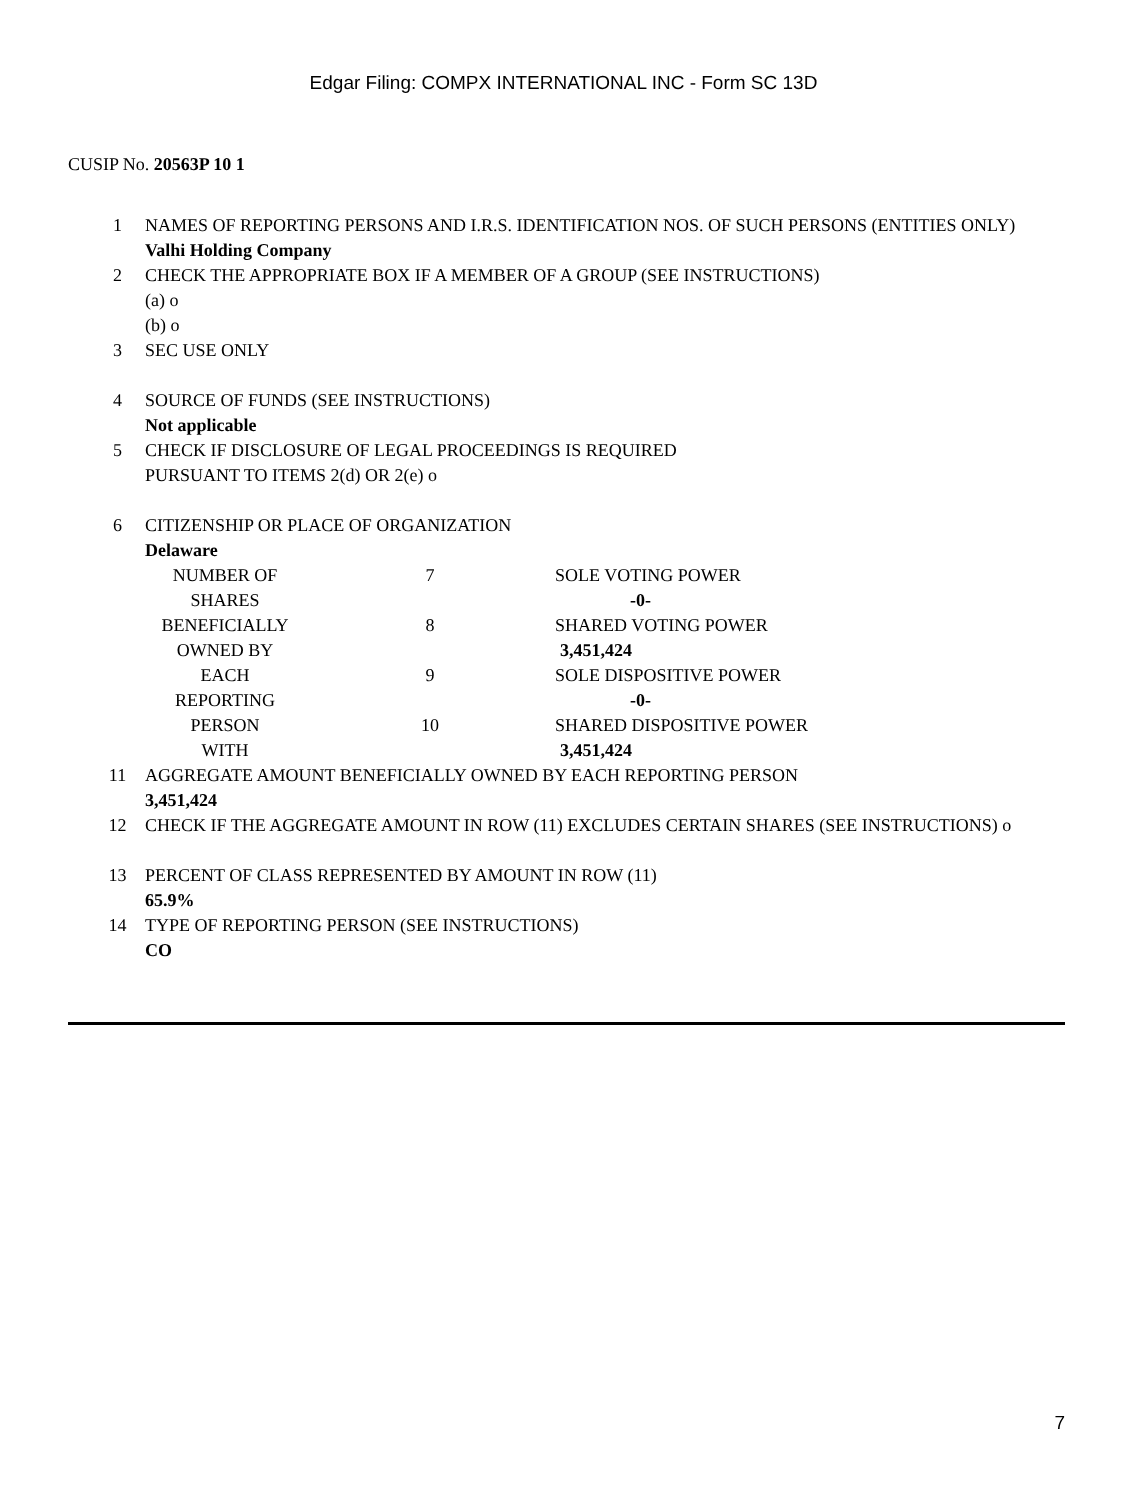Edgar Filing: COMPX INTERNATIONAL INC - Form SC 13D
CUSIP No. 20563P 10 1
| 1 | NAMES OF REPORTING PERSONS AND I.R.S. IDENTIFICATION NOS. OF SUCH PERSONS (ENTITIES ONLY) Valhi Holding Company | | |
| 2 | CHECK THE APPROPRIATE BOX IF A MEMBER OF A GROUP (SEE INSTRUCTIONS) (a) o (b) o | | |
| 3 | SEC USE ONLY | | |
| 4 | SOURCE OF FUNDS (SEE INSTRUCTIONS) Not applicable | | |
| 5 | CHECK IF DISCLOSURE OF LEGAL PROCEEDINGS IS REQUIRED PURSUANT TO ITEMS 2(d) OR 2(e) o | | |
| 6 | CITIZENSHIP OR PLACE OF ORGANIZATION Delaware | | |
| | NUMBER OF SHARES | 7 | SOLE VOTING POWER -0- |
| | BENEFICIALLY OWNED BY | 8 | SHARED VOTING POWER 3,451,424 |
| | EACH REPORTING | 9 | SOLE DISPOSITIVE POWER -0- |
| | PERSON WITH | 10 | SHARED DISPOSITIVE POWER 3,451,424 |
| 11 | AGGREGATE AMOUNT BENEFICIALLY OWNED BY EACH REPORTING PERSON 3,451,424 | | |
| 12 | CHECK IF THE AGGREGATE AMOUNT IN ROW (11) EXCLUDES CERTAIN SHARES (SEE INSTRUCTIONS) o | | |
| 13 | PERCENT OF CLASS REPRESENTED BY AMOUNT IN ROW (11) 65.9% | | |
| 14 | TYPE OF REPORTING PERSON (SEE INSTRUCTIONS) CO | | |
7